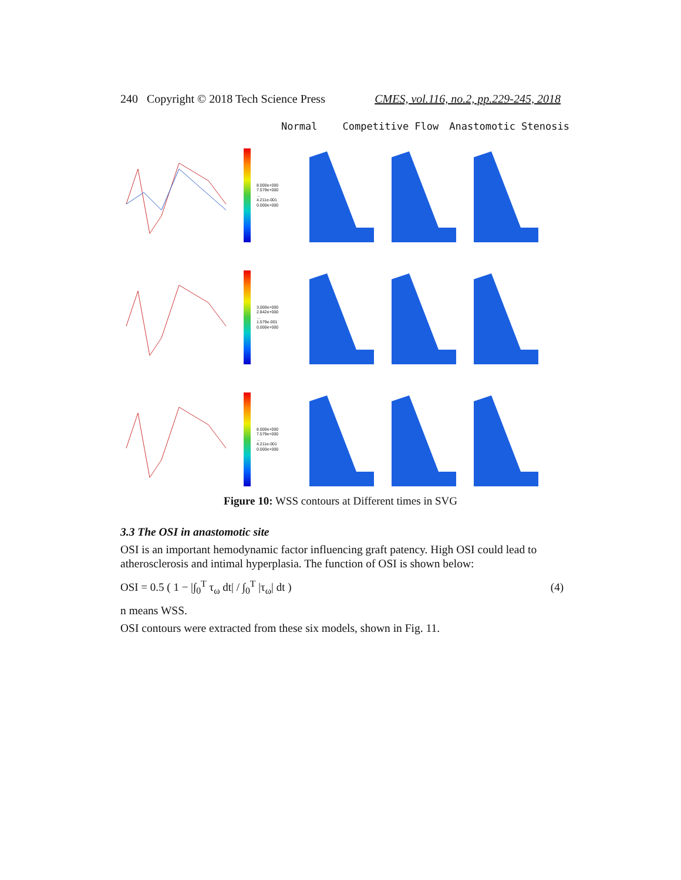240 Copyright © 2018 Tech Science Press CMES, vol.116, no.2, pp.229-245, 2018
Normal Competitive Flow Anastomotic Stenosis
8.000e+000
7.579e+000
…
4.211e-001
0.000e+000
3.000e+000
2.842e+000
…
1.579e-001
0.000e+000
8.000e+000
7.579e+000
…
4.211e-001
0.000e+000
Figure 10: WSS contours at Different times in SVG
3.3 The OSI in anastomotic site
OSI is an important hemodynamic factor influencing graft patency. High OSI could lead to atherosclerosis and intimal hyperplasia. The function of OSI is shown below:
OSI = 0.5 ( 1 − |∫<sub>0</sub><sup>T</sup> τ<sub>ω</sub> dt| / ∫<sub>0</sub><sup>T</sup> |τ<sub>ω</sub>| dt ) (4)
n means WSS.
OSI contours were extracted from these six models, shown in Fig. 11.